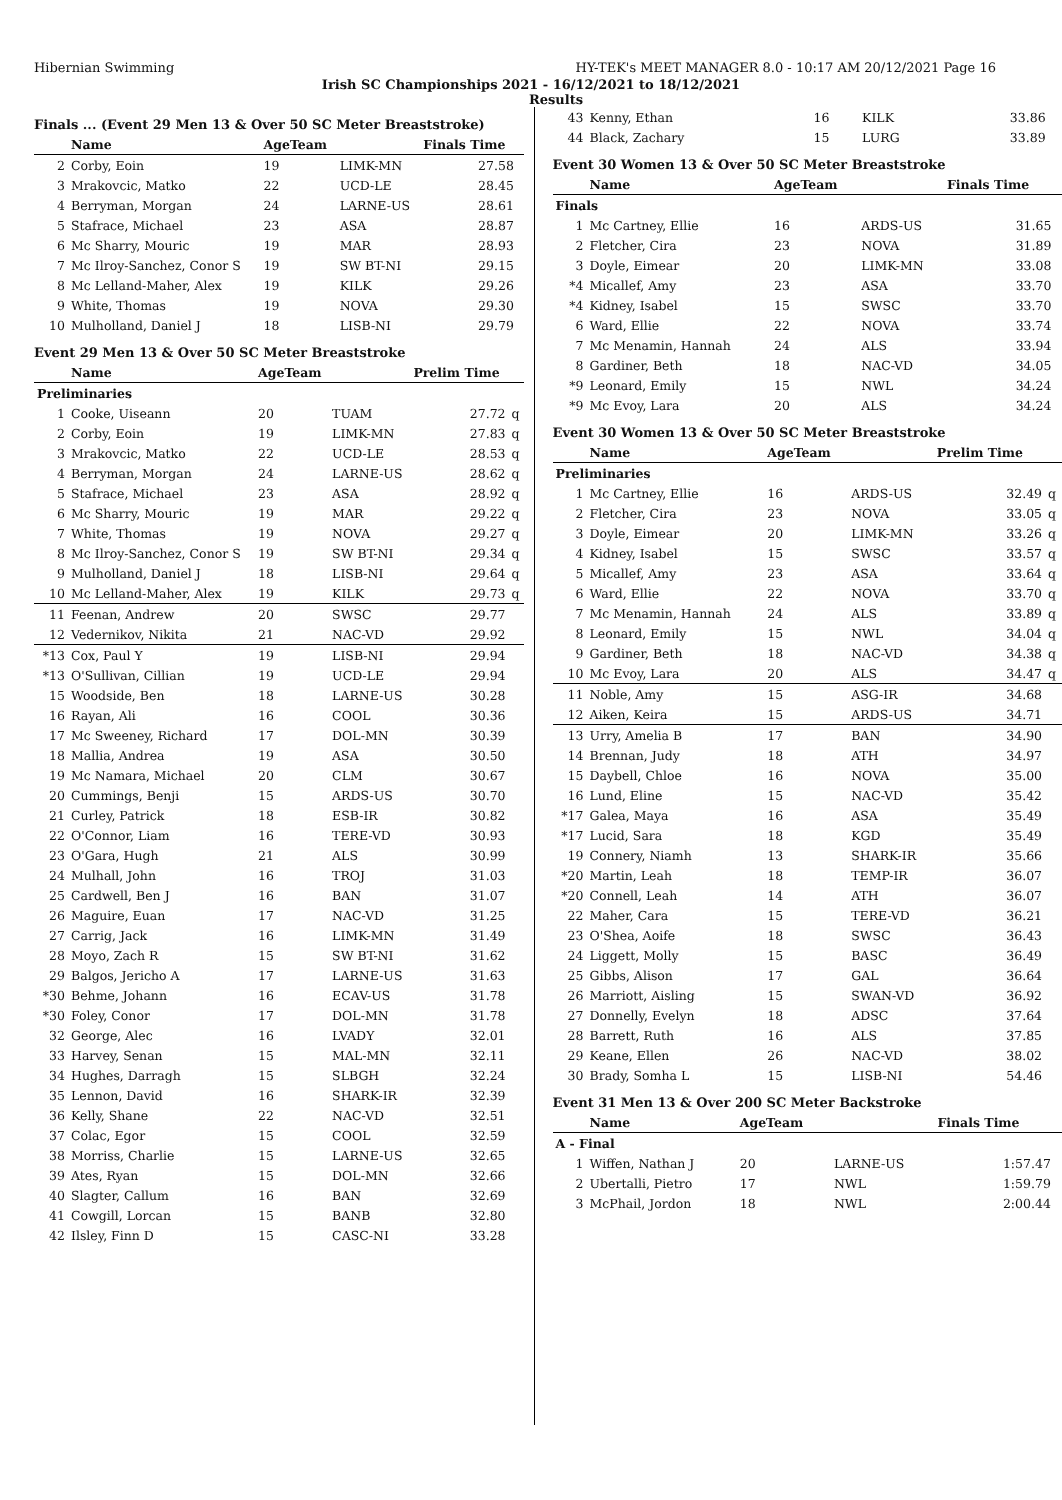Hibernian Swimming HY-TEK's MEET MANAGER 8.0 - 10:17 AM 20/12/2021 Page 16
Irish SC Championships 2021 - 16/12/2021 to 18/12/2021
Results
Finals ... (Event 29 Men 13 & Over 50 SC Meter Breaststroke)
| | Name | AgeTeam | | Finals Time | |
| --- | --- | --- | --- | --- | --- |
| 2 | Corby, Eoin | 19 | LIMK-MN | 27.58 | |
| 3 | Mrakovcic, Matko | 22 | UCD-LE | 28.45 | |
| 4 | Berryman, Morgan | 24 | LARNE-US | 28.61 | |
| 5 | Stafrace, Michael | 23 | ASA | 28.87 | |
| 6 | Mc Sharry, Mouric | 19 | MAR | 28.93 | |
| 7 | Mc Ilroy-Sanchez, Conor S | 19 | SW BT-NI | 29.15 | |
| 8 | Mc Lelland-Maher, Alex | 19 | KILK | 29.26 | |
| 9 | White, Thomas | 19 | NOVA | 29.30 | |
| 10 | Mulholland, Daniel J | 18 | LISB-NI | 29.79 | |
Event 29 Men 13 & Over 50 SC Meter Breaststroke
| | Name | AgeTeam | | Prelim Time | |
| --- | --- | --- | --- | --- | --- |
| Preliminaries | | | | | |
| 1 | Cooke, Uiseann | 20 | TUAM | 27.72 | q |
| 2 | Corby, Eoin | 19 | LIMK-MN | 27.83 | q |
| 3 | Mrakovcic, Matko | 22 | UCD-LE | 28.53 | q |
| 4 | Berryman, Morgan | 24 | LARNE-US | 28.62 | q |
| 5 | Stafrace, Michael | 23 | ASA | 28.92 | q |
| 6 | Mc Sharry, Mouric | 19 | MAR | 29.22 | q |
| 7 | White, Thomas | 19 | NOVA | 29.27 | q |
| 8 | Mc Ilroy-Sanchez, Conor S | 19 | SW BT-NI | 29.34 | q |
| 9 | Mulholland, Daniel J | 18 | LISB-NI | 29.64 | q |
| 10 | Mc Lelland-Maher, Alex | 19 | KILK | 29.73 | q |
| 11 | Feenan, Andrew | 20 | SWSC | 29.77 | |
| 12 | Vedernikov, Nikita | 21 | NAC-VD | 29.92 | |
| *13 | Cox, Paul Y | 19 | LISB-NI | 29.94 | |
| *13 | O'Sullivan, Cillian | 19 | UCD-LE | 29.94 | |
| 15 | Woodside, Ben | 18 | LARNE-US | 30.28 | |
| 16 | Rayan, Ali | 16 | COOL | 30.36 | |
| 17 | Mc Sweeney, Richard | 17 | DOL-MN | 30.39 | |
| 18 | Mallia, Andrea | 19 | ASA | 30.50 | |
| 19 | Mc Namara, Michael | 20 | CLM | 30.67 | |
| 20 | Cummings, Benji | 15 | ARDS-US | 30.70 | |
| 21 | Curley, Patrick | 18 | ESB-IR | 30.82 | |
| 22 | O'Connor, Liam | 16 | TERE-VD | 30.93 | |
| 23 | O'Gara, Hugh | 21 | ALS | 30.99 | |
| 24 | Mulhall, John | 16 | TROJ | 31.03 | |
| 25 | Cardwell, Ben J | 16 | BAN | 31.07 | |
| 26 | Maguire, Euan | 17 | NAC-VD | 31.25 | |
| 27 | Carrig, Jack | 16 | LIMK-MN | 31.49 | |
| 28 | Moyo, Zach R | 15 | SW BT-NI | 31.62 | |
| 29 | Balgos, Jericho A | 17 | LARNE-US | 31.63 | |
| *30 | Behme, Johann | 16 | ECAV-US | 31.78 | |
| *30 | Foley, Conor | 17 | DOL-MN | 31.78 | |
| 32 | George, Alec | 16 | LVADY | 32.01 | |
| 33 | Harvey, Senan | 15 | MAL-MN | 32.11 | |
| 34 | Hughes, Darragh | 15 | SLBGH | 32.24 | |
| 35 | Lennon, David | 16 | SHARK-IR | 32.39 | |
| 36 | Kelly, Shane | 22 | NAC-VD | 32.51 | |
| 37 | Colac, Egor | 15 | COOL | 32.59 | |
| 38 | Morriss, Charlie | 15 | LARNE-US | 32.65 | |
| 39 | Ates, Ryan | 15 | DOL-MN | 32.66 | |
| 40 | Slagter, Callum | 16 | BAN | 32.69 | |
| 41 | Cowgill, Lorcan | 15 | BANB | 32.80 | |
| 42 | Ilsley, Finn D | 15 | CASC-NI | 33.28 | |
| 43 | Kenny, Ethan | 16 | KILK | 33.86 | |
| 44 | Black, Zachary | 15 | LURG | 33.89 | |
Event 30 Women 13 & Over 50 SC Meter Breaststroke
| | Name | AgeTeam | | Finals Time | |
| --- | --- | --- | --- | --- | --- |
| Finals | | | | | |
| 1 | Mc Cartney, Ellie | 16 | ARDS-US | 31.65 | |
| 2 | Fletcher, Cira | 23 | NOVA | 31.89 | |
| 3 | Doyle, Eimear | 20 | LIMK-MN | 33.08 | |
| *4 | Micallef, Amy | 23 | ASA | 33.70 | |
| *4 | Kidney, Isabel | 15 | SWSC | 33.70 | |
| 6 | Ward, Ellie | 22 | NOVA | 33.74 | |
| 7 | Mc Menamin, Hannah | 24 | ALS | 33.94 | |
| 8 | Gardiner, Beth | 18 | NAC-VD | 34.05 | |
| *9 | Leonard, Emily | 15 | NWL | 34.24 | |
| *9 | Mc Evoy, Lara | 20 | ALS | 34.24 | |
Event 30 Women 13 & Over 50 SC Meter Breaststroke
| | Name | AgeTeam | | Prelim Time | |
| --- | --- | --- | --- | --- | --- |
| Preliminaries | | | | | |
| 1 | Mc Cartney, Ellie | 16 | ARDS-US | 32.49 | q |
| 2 | Fletcher, Cira | 23 | NOVA | 33.05 | q |
| 3 | Doyle, Eimear | 20 | LIMK-MN | 33.26 | q |
| 4 | Kidney, Isabel | 15 | SWSC | 33.57 | q |
| 5 | Micallef, Amy | 23 | ASA | 33.64 | q |
| 6 | Ward, Ellie | 22 | NOVA | 33.70 | q |
| 7 | Mc Menamin, Hannah | 24 | ALS | 33.89 | q |
| 8 | Leonard, Emily | 15 | NWL | 34.04 | q |
| 9 | Gardiner, Beth | 18 | NAC-VD | 34.38 | q |
| 10 | Mc Evoy, Lara | 20 | ALS | 34.47 | q |
| 11 | Noble, Amy | 15 | ASG-IR | 34.68 | |
| 12 | Aiken, Keira | 15 | ARDS-US | 34.71 | |
| 13 | Urry, Amelia B | 17 | BAN | 34.90 | |
| 14 | Brennan, Judy | 18 | ATH | 34.97 | |
| 15 | Daybell, Chloe | 16 | NOVA | 35.00 | |
| 16 | Lund, Eline | 15 | NAC-VD | 35.42 | |
| *17 | Galea, Maya | 16 | ASA | 35.49 | |
| *17 | Lucid, Sara | 18 | KGD | 35.49 | |
| 19 | Connery, Niamh | 13 | SHARK-IR | 35.66 | |
| *20 | Martin, Leah | 18 | TEMP-IR | 36.07 | |
| *20 | Connell, Leah | 14 | ATH | 36.07 | |
| 22 | Maher, Cara | 15 | TERE-VD | 36.21 | |
| 23 | O'Shea, Aoife | 18 | SWSC | 36.43 | |
| 24 | Liggett, Molly | 15 | BASC | 36.49 | |
| 25 | Gibbs, Alison | 17 | GAL | 36.64 | |
| 26 | Marriott, Aisling | 15 | SWAN-VD | 36.92 | |
| 27 | Donnelly, Evelyn | 18 | ADSC | 37.64 | |
| 28 | Barrett, Ruth | 16 | ALS | 37.85 | |
| 29 | Keane, Ellen | 26 | NAC-VD | 38.02 | |
| 30 | Brady, Somha L | 15 | LISB-NI | 54.46 | |
Event 31 Men 13 & Over 200 SC Meter Backstroke
| | Name | AgeTeam | | Finals Time | |
| --- | --- | --- | --- | --- | --- |
| A - Final | | | | | |
| 1 | Wiffen, Nathan J | 20 | LARNE-US | 1:57.47 | |
| 2 | Ubertalli, Pietro | 17 | NWL | 1:59.79 | |
| 3 | McPhail, Jordon | 18 | NWL | 2:00.44 | |